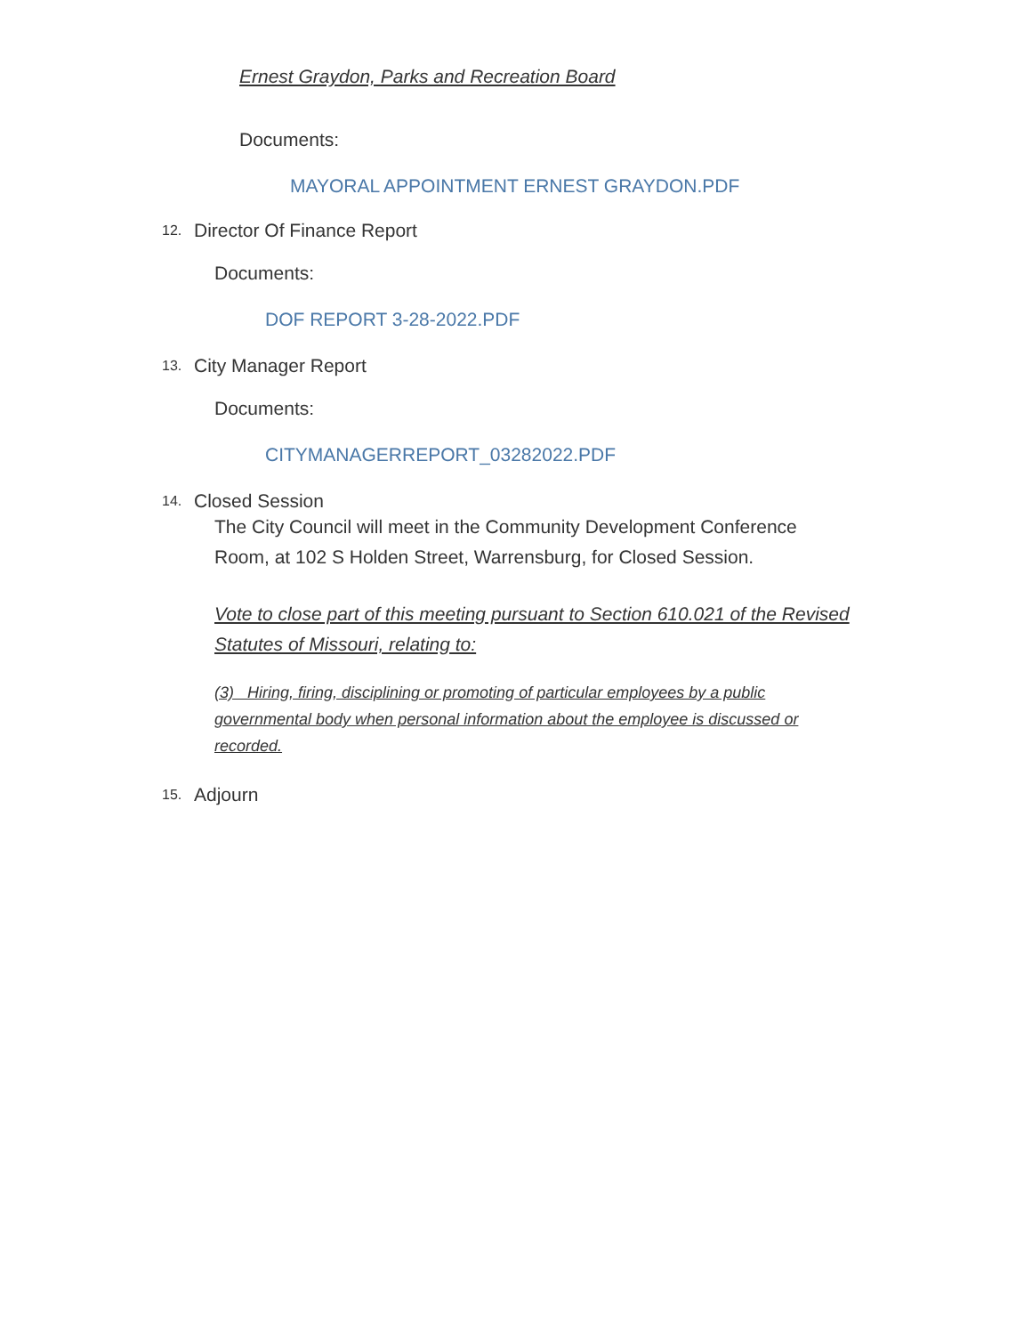Ernest Graydon, Parks and Recreation Board
Documents:
MAYORAL APPOINTMENT ERNEST GRAYDON.PDF
12. Director Of Finance Report
Documents:
DOF REPORT 3-28-2022.PDF
13. City Manager Report
Documents:
CITYMANAGERREPORT_03282022.PDF
14. Closed Session
The City Council will meet in the Community Development Conference Room, at 102 S Holden Street, Warrensburg, for Closed Session.
Vote to close part of this meeting pursuant to Section 610.021 of the Revised Statutes of Missouri, relating to:
(3) Hiring, firing, disciplining or promoting of particular employees by a public governmental body when personal information about the employee is discussed or recorded.
15. Adjourn